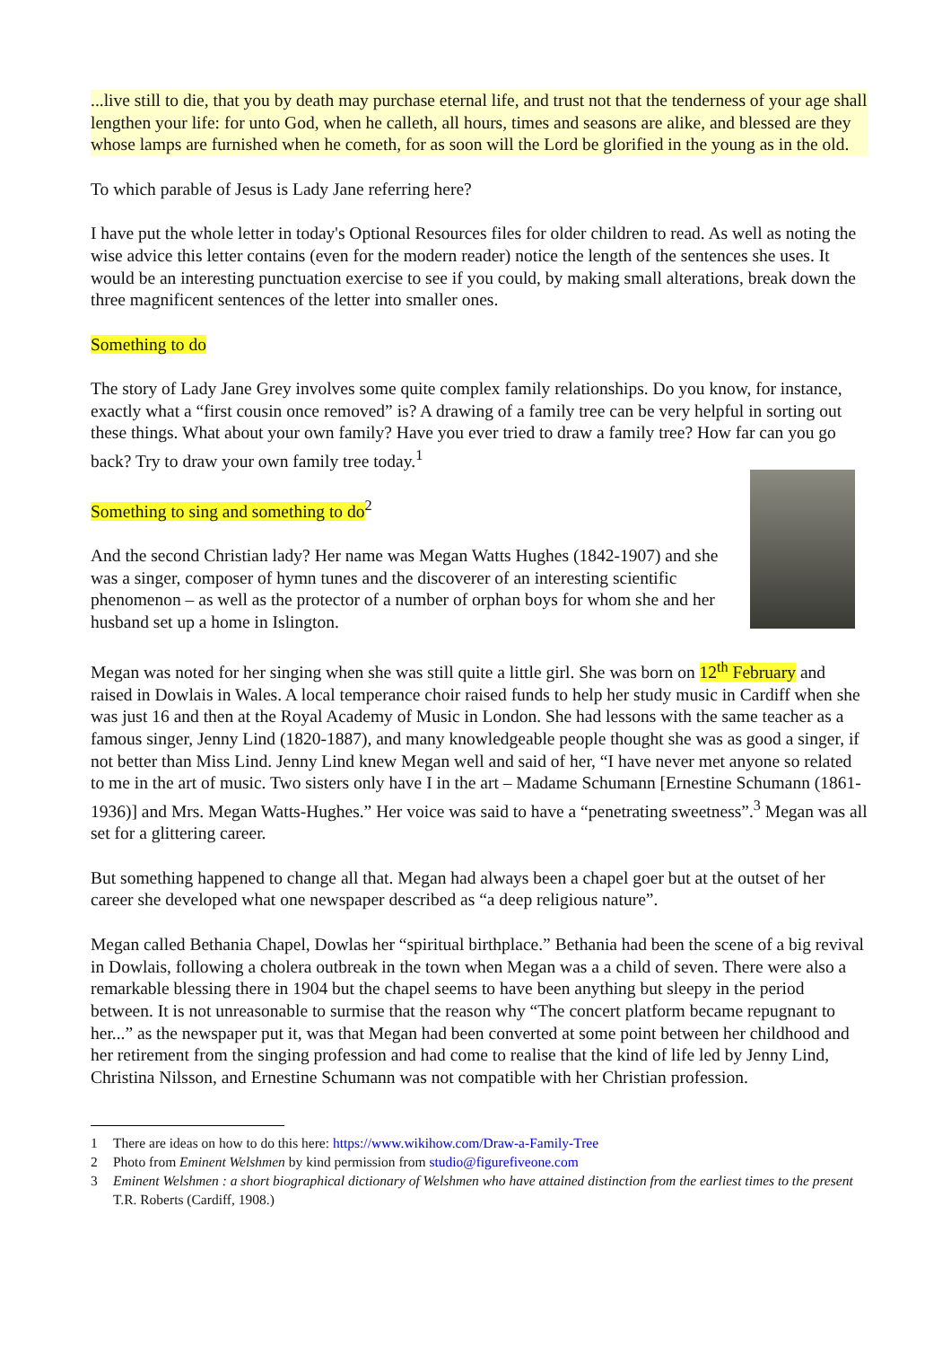...live still to die, that you by death may purchase eternal life, and trust not that the tenderness of your age shall lengthen your life: for unto God, when he calleth, all hours, times and seasons are alike, and blessed are they whose lamps are furnished when he cometh, for as soon will the Lord be glorified in the young as in the old.
To which parable of Jesus is Lady Jane referring here?
I have put the whole letter in today's Optional Resources files for older children to read. As well as noting the wise advice this letter contains (even for the modern reader) notice the length of the sentences she uses. It would be an interesting punctuation exercise to see if you could, by making small alterations, break down the three magnificent sentences of the letter into smaller ones.
Something to do
The story of Lady Jane Grey involves some quite complex family relationships. Do you know, for instance, exactly what a “first cousin once removed” is? A drawing of a family tree can be very helpful in sorting out these things. What about your own family? Have you ever tried to draw a family tree? How far can you go back? Try to draw your own family tree today.<sup>1</sup>
Something to sing and something to do<sup>2</sup>
And the second Christian lady? Her name was Megan Watts Hughes (1842-1907) and she was a singer, composer of hymn tunes and the discoverer of an interesting scientific phenomenon – as well as the protector of a number of orphan boys for whom she and her husband set up a home in Islington.
Megan was noted for her singing when she was still quite a little girl. She was born on 12<sup>th</sup> February and raised in Dowlais in Wales. A local temperance choir raised funds to help her study music in Cardiff when she was just 16 and then at the Royal Academy of Music in London. She had lessons with the same teacher as a famous singer, Jenny Lind (1820-1887), and many knowledgeable people thought she was as good a singer, if not better than Miss Lind. Jenny Lind knew Megan well and said of her, “I have never met anyone so related to me in the art of music. Two sisters only have I in the art – Madame Schumann [Ernestine Schumann (1861-1936)] and Mrs. Megan Watts-Hughes.” Her voice was said to have a “penetrating sweetness”.<sup>3</sup> Megan was all set for a glittering career.
But something happened to change all that. Megan had always been a chapel goer but at the outset of her career she developed what one newspaper described as “a deep religious nature”.
Megan called Bethania Chapel, Dowlas her “spiritual birthplace.” Bethania had been the scene of a big revival in Dowlais, following a cholera outbreak in the town when Megan was a a child of seven. There were also a remarkable blessing there in 1904 but the chapel seems to have been anything but sleepy in the period between. It is not unreasonable to surmise that the reason why “The concert platform became repugnant to her...” as the newspaper put it, was that Megan had been converted at some point between her childhood and her retirement from the singing profession and had come to realise that the kind of life led by Jenny Lind, Christina Nilsson, and Ernestine Schumann was not compatible with her Christian profession.
1 There are ideas on how to do this here: https://www.wikihow.com/Draw-a-Family-Tree
2 Photo from Eminent Welshmen by kind permission from studio@figurefiveone.com
3 Eminent Welshmen : a short biographical dictionary of Welshmen who have attained distinction from the earliest times to the present T.R. Roberts (Cardiff, 1908.)